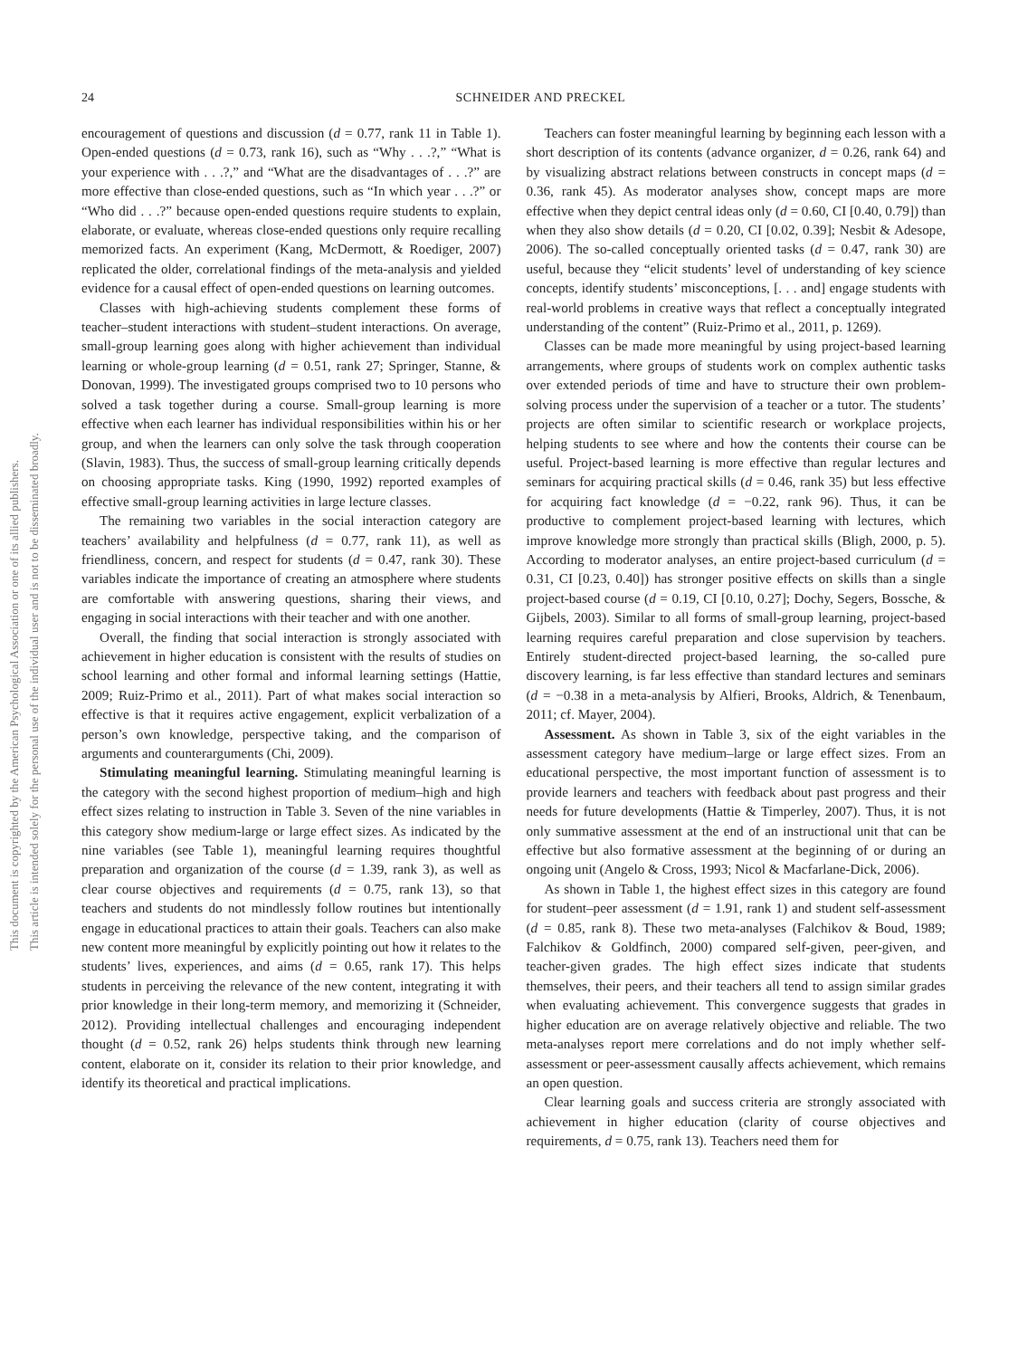This document is copyrighted by the American Psychological Association or one of its allied publishers.
This article is intended solely for the personal use of the individual user and is not to be disseminated broadly.
24 SCHNEIDER AND PRECKEL
encouragement of questions and discussion (d = 0.77, rank 11 in Table 1). Open-ended questions (d = 0.73, rank 16), such as “Why . . .?,” “What is your experience with . . .?,” and “What are the disadvantages of . . .?” are more effective than close-ended questions, such as “In which year . . .?” or “Who did . . .?” because open-ended questions require students to explain, elaborate, or evaluate, whereas close-ended questions only require recalling memorized facts. An experiment (Kang, McDermott, & Roediger, 2007) replicated the older, correlational findings of the meta-analysis and yielded evidence for a causal effect of open-ended questions on learning outcomes.
Classes with high-achieving students complement these forms of teacher–student interactions with student–student interactions. On average, small-group learning goes along with higher achievement than individual learning or whole-group learning (d = 0.51, rank 27; Springer, Stanne, & Donovan, 1999). The investigated groups comprised two to 10 persons who solved a task together during a course. Small-group learning is more effective when each learner has individual responsibilities within his or her group, and when the learners can only solve the task through cooperation (Slavin, 1983). Thus, the success of small-group learning critically depends on choosing appropriate tasks. King (1990, 1992) reported examples of effective small-group learning activities in large lecture classes.
The remaining two variables in the social interaction category are teachers’ availability and helpfulness (d = 0.77, rank 11), as well as friendliness, concern, and respect for students (d = 0.47, rank 30). These variables indicate the importance of creating an atmosphere where students are comfortable with answering questions, sharing their views, and engaging in social interactions with their teacher and with one another.
Overall, the finding that social interaction is strongly associated with achievement in higher education is consistent with the results of studies on school learning and other formal and informal learning settings (Hattie, 2009; Ruiz-Primo et al., 2011). Part of what makes social interaction so effective is that it requires active engagement, explicit verbalization of a person’s own knowledge, perspective taking, and the comparison of arguments and counterarguments (Chi, 2009).
Stimulating meaningful learning. Stimulating meaningful learning is the category with the second highest proportion of medium–high and high effect sizes relating to instruction in Table 3. Seven of the nine variables in this category show medium-large or large effect sizes. As indicated by the nine variables (see Table 1), meaningful learning requires thoughtful preparation and organization of the course (d = 1.39, rank 3), as well as clear course objectives and requirements (d = 0.75, rank 13), so that teachers and students do not mindlessly follow routines but intentionally engage in educational practices to attain their goals. Teachers can also make new content more meaningful by explicitly pointing out how it relates to the students’ lives, experiences, and aims (d = 0.65, rank 17). This helps students in perceiving the relevance of the new content, integrating it with prior knowledge in their long-term memory, and memorizing it (Schneider, 2012). Providing intellectual challenges and encouraging independent thought (d = 0.52, rank 26) helps students think through new learning content, elaborate on it, consider its relation to their prior knowledge, and identify its theoretical and practical implications.
Teachers can foster meaningful learning by beginning each lesson with a short description of its contents (advance organizer, d = 0.26, rank 64) and by visualizing abstract relations between constructs in concept maps (d = 0.36, rank 45). As moderator analyses show, concept maps are more effective when they depict central ideas only (d = 0.60, CI [0.40, 0.79]) than when they also show details (d = 0.20, CI [0.02, 0.39]; Nesbit & Adesope, 2006). The so-called conceptually oriented tasks (d = 0.47, rank 30) are useful, because they “elicit students’ level of understanding of key science concepts, identify students’ misconceptions, [. . . and] engage students with real-world problems in creative ways that reflect a conceptually integrated understanding of the content” (Ruiz-Primo et al., 2011, p. 1269).
Classes can be made more meaningful by using project-based learning arrangements, where groups of students work on complex authentic tasks over extended periods of time and have to structure their own problem-solving process under the supervision of a teacher or a tutor. The students’ projects are often similar to scientific research or workplace projects, helping students to see where and how the contents their course can be useful. Project-based learning is more effective than regular lectures and seminars for acquiring practical skills (d = 0.46, rank 35) but less effective for acquiring fact knowledge (d = −0.22, rank 96). Thus, it can be productive to complement project-based learning with lectures, which improve knowledge more strongly than practical skills (Bligh, 2000, p. 5). According to moderator analyses, an entire project-based curriculum (d = 0.31, CI [0.23, 0.40]) has stronger positive effects on skills than a single project-based course (d = 0.19, CI [0.10, 0.27]; Dochy, Segers, Bossche, & Gijbels, 2003). Similar to all forms of small-group learning, project-based learning requires careful preparation and close supervision by teachers. Entirely student-directed project-based learning, the so-called pure discovery learning, is far less effective than standard lectures and seminars (d = −0.38 in a meta-analysis by Alfieri, Brooks, Aldrich, & Tenenbaum, 2011; cf. Mayer, 2004).
Assessment. As shown in Table 3, six of the eight variables in the assessment category have medium–large or large effect sizes. From an educational perspective, the most important function of assessment is to provide learners and teachers with feedback about past progress and their needs for future developments (Hattie & Timperley, 2007). Thus, it is not only summative assessment at the end of an instructional unit that can be effective but also formative assessment at the beginning of or during an ongoing unit (Angelo & Cross, 1993; Nicol & Macfarlane-Dick, 2006).
As shown in Table 1, the highest effect sizes in this category are found for student–peer assessment (d = 1.91, rank 1) and student self-assessment (d = 0.85, rank 8). These two meta-analyses (Falchikov & Boud, 1989; Falchikov & Goldfinch, 2000) compared self-given, peer-given, and teacher-given grades. The high effect sizes indicate that students themselves, their peers, and their teachers all tend to assign similar grades when evaluating achievement. This convergence suggests that grades in higher education are on average relatively objective and reliable. The two meta-analyses report mere correlations and do not imply whether self-assessment or peer-assessment causally affects achievement, which remains an open question.
Clear learning goals and success criteria are strongly associated with achievement in higher education (clarity of course objectives and requirements, d = 0.75, rank 13). Teachers need them for